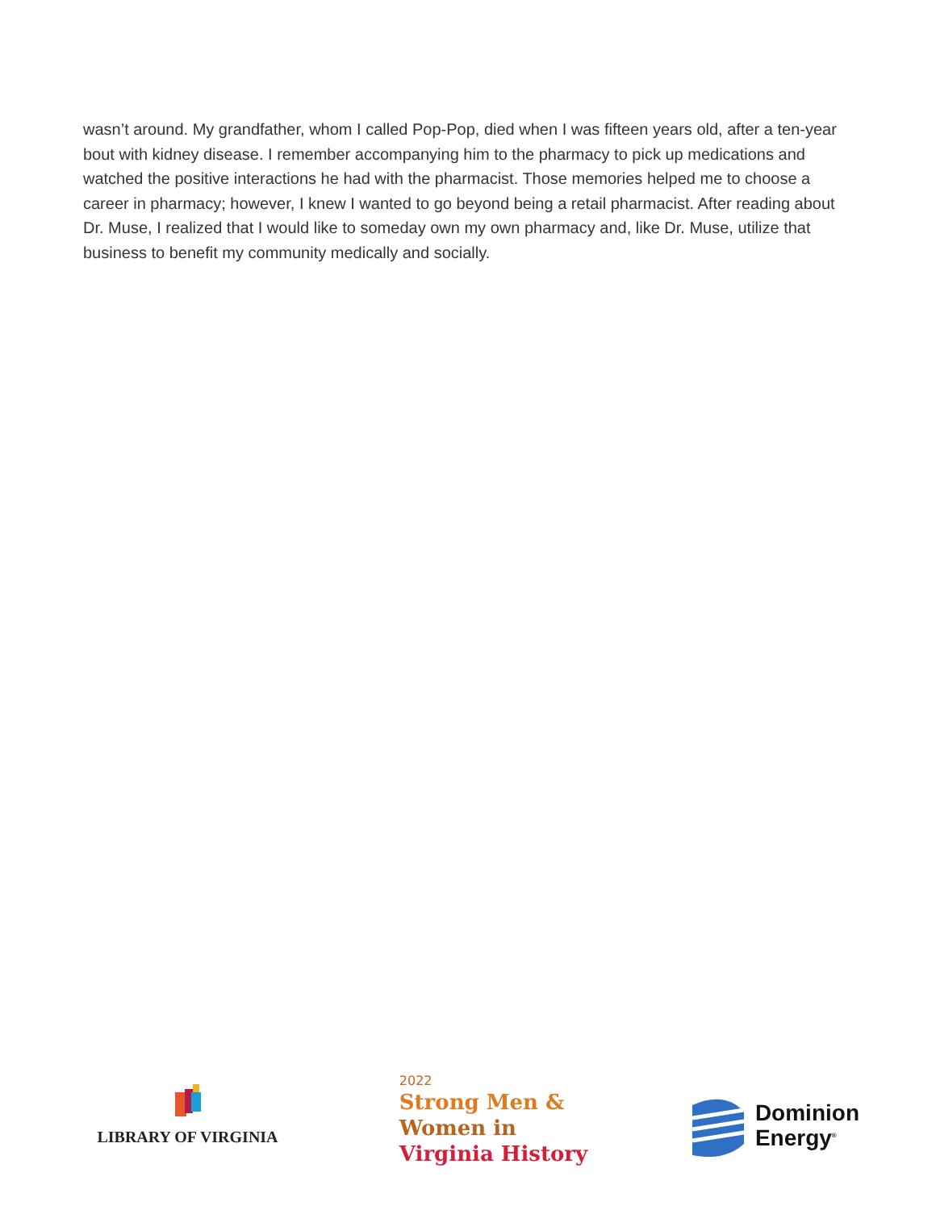wasn’t around. My grandfather, whom I called Pop-Pop, died when I was fifteen years old, after a ten-year bout with kidney disease. I remember accompanying him to the pharmacy to pick up medications and watched the positive interactions he had with the pharmacist. Those memories helped me to choose a career in pharmacy; however, I knew I wanted to go beyond being a retail pharmacist. After reading about Dr. Muse, I realized that I would like to someday own my own pharmacy and, like Dr. Muse, utilize that business to benefit my community medically and socially.
LIBRARY OF VIRGINIA
2022
Strong Men &
Women in
Virginia History
Dominion
Energy<sup>®</sup>